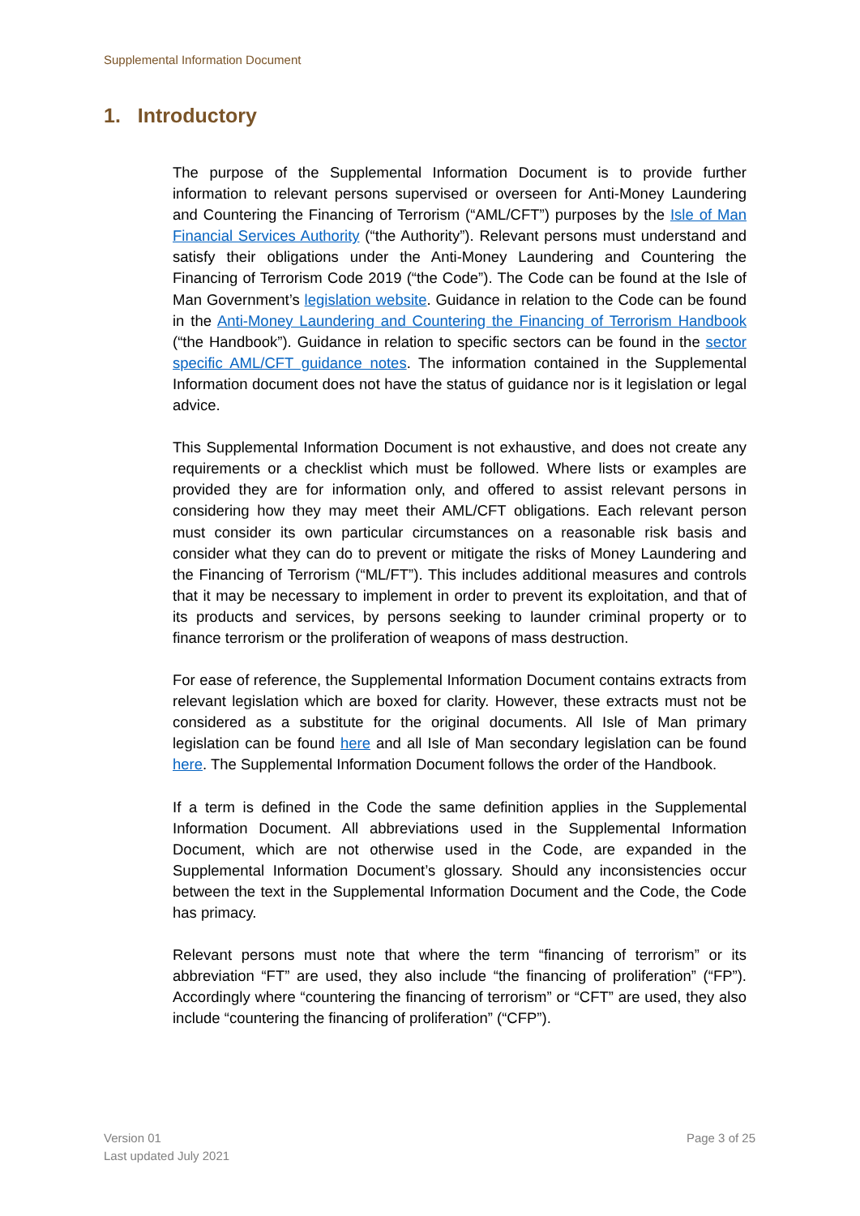Supplemental Information Document
1. Introductory
The purpose of the Supplemental Information Document is to provide further information to relevant persons supervised or overseen for Anti-Money Laundering and Countering the Financing of Terrorism (“AML/CFT”) purposes by the Isle of Man Financial Services Authority (“the Authority”). Relevant persons must understand and satisfy their obligations under the Anti-Money Laundering and Countering the Financing of Terrorism Code 2019 (“the Code”). The Code can be found at the Isle of Man Government’s legislation website. Guidance in relation to the Code can be found in the Anti-Money Laundering and Countering the Financing of Terrorism Handbook (“the Handbook”). Guidance in relation to specific sectors can be found in the sector specific AML/CFT guidance notes. The information contained in the Supplemental Information document does not have the status of guidance nor is it legislation or legal advice.
This Supplemental Information Document is not exhaustive, and does not create any requirements or a checklist which must be followed. Where lists or examples are provided they are for information only, and offered to assist relevant persons in considering how they may meet their AML/CFT obligations. Each relevant person must consider its own particular circumstances on a reasonable risk basis and consider what they can do to prevent or mitigate the risks of Money Laundering and the Financing of Terrorism (“ML/FT”). This includes additional measures and controls that it may be necessary to implement in order to prevent its exploitation, and that of its products and services, by persons seeking to launder criminal property or to finance terrorism or the proliferation of weapons of mass destruction.
For ease of reference, the Supplemental Information Document contains extracts from relevant legislation which are boxed for clarity. However, these extracts must not be considered as a substitute for the original documents. All Isle of Man primary legislation can be found here and all Isle of Man secondary legislation can be found here. The Supplemental Information Document follows the order of the Handbook.
If a term is defined in the Code the same definition applies in the Supplemental Information Document. All abbreviations used in the Supplemental Information Document, which are not otherwise used in the Code, are expanded in the Supplemental Information Document’s glossary. Should any inconsistencies occur between the text in the Supplemental Information Document and the Code, the Code has primacy.
Relevant persons must note that where the term “financing of terrorism” or its abbreviation “FT” are used, they also include “the financing of proliferation” (“FP”). Accordingly where “countering the financing of terrorism” or “CFT” are used, they also include “countering the financing of proliferation” (“CFP”).
Version 01
Last updated July 2021
Page 3 of 25